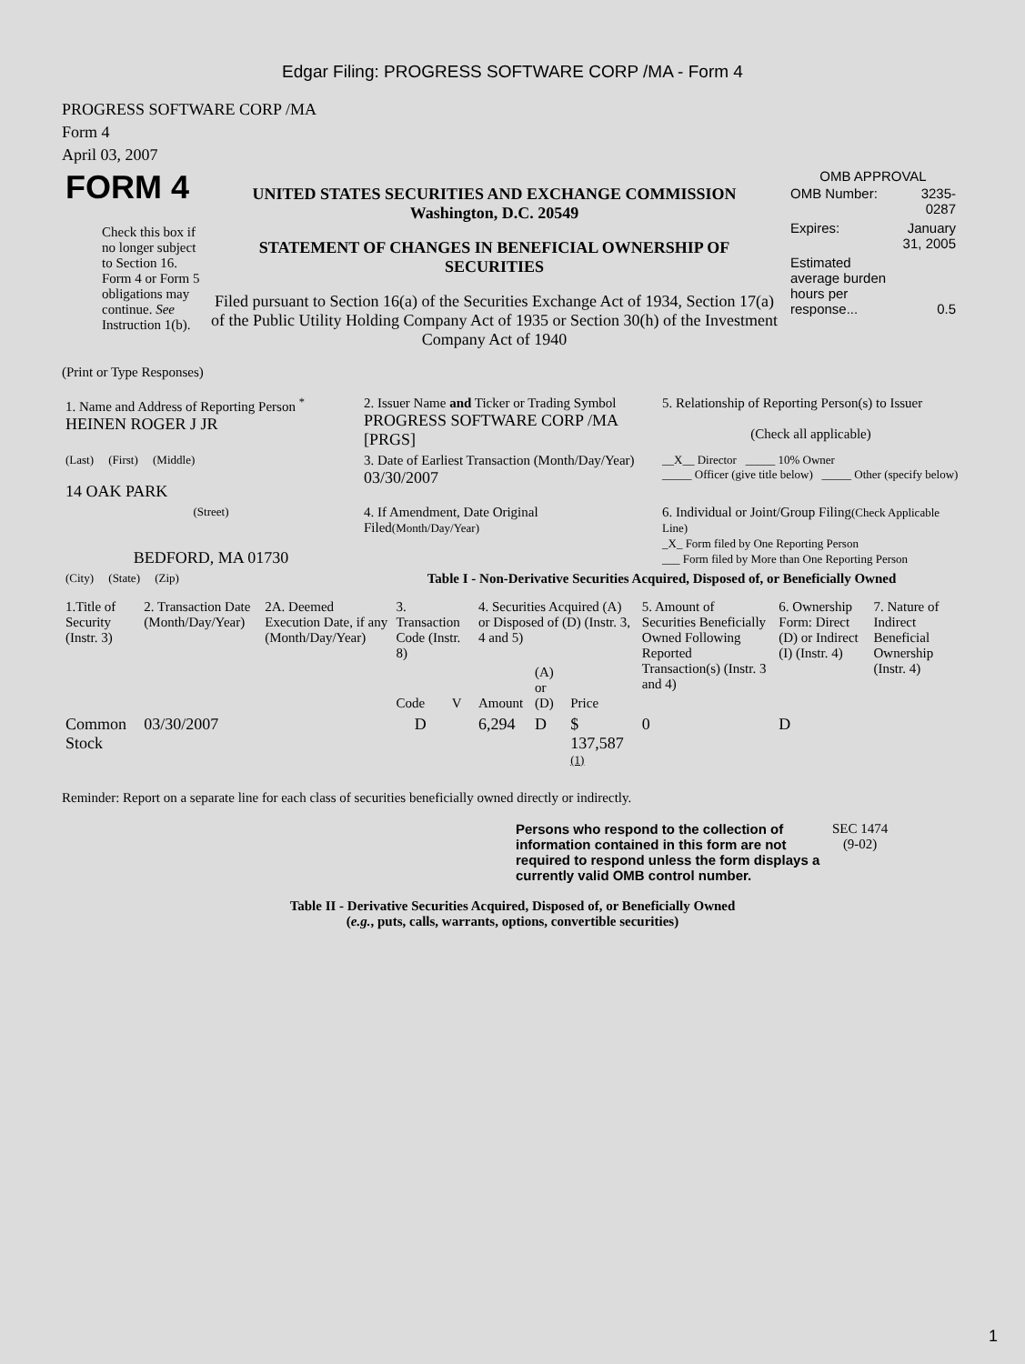Edgar Filing: PROGRESS SOFTWARE CORP /MA - Form 4
PROGRESS SOFTWARE CORP /MA
Form 4
April 03, 2007
| FORM 4 Check this box if no longer subject to Section 16. Form 4 or Form 5 obligations may continue. See Instruction 1(b). | UNITED STATES SECURITIES AND EXCHANGE COMMISSION Washington, D.C. 20549 STATEMENT OF CHANGES IN BENEFICIAL OWNERSHIP OF SECURITIES Filed pursuant to Section 16(a) of the Securities Exchange Act of 1934, Section 17(a) of the Public Utility Holding Company Act of 1935 or Section 30(h) of the Investment Company Act of 1940 | OMB APPROVAL / OMB Number: / 3235-0287 / / Expires: / January 31, 2005 / / Estimated average burden hours per response... / 0.5 / |
(Print or Type Responses)
| 1. Name and Address of Reporting Person <sup>*</sup> HEINEN ROGER J JR | 2. Issuer Name and Ticker or Trading Symbol PROGRESS SOFTWARE CORP /MA [PRGS] | 5. Relationship of Reporting Person(s) to Issuer (Check all applicable) |
| (Last) (First) (Middle) 14 OAK PARK | 3. Date of Earliest Transaction (Month/Day/Year) 03/30/2007 | __X__ Director _____ 10% Owner _____ Officer (give title below) _____ Other (specify below) |
| (Street) BEDFORD, MA 01730 | 4. If Amendment, Date Original Filed (Month/Day/Year) | 6. Individual or Joint/Group Filing (Check Applicable Line) _X_ Form filed by One Reporting Person ___ Form filed by More than One Reporting Person |
| (City) (State) (Zip) | Table I - Non-Derivative Securities Acquired, Disposed of, or Beneficially Owned | |
| 1.Title of Security (Instr. 3) | 2. Transaction Date (Month/Day/Year) | 2A. Deemed Execution Date, if any (Month/Day/Year) | 3. Transaction Code (Instr. 8) | | 4. Securities Acquired (A) or Disposed of (D) (Instr. 3, 4 and 5) | | | 5. Amount of Securities Beneficially Owned Following Reported Transaction(s) (Instr. 3 and 4) | 6. Ownership Form: Direct (D) or Indirect (I) (Instr. 4) | 7. Nature of Indirect Beneficial Ownership (Instr. 4) |
| --- | --- | --- | --- | --- | --- | --- | --- | --- | --- | --- |
| | | | Code | V | Amount | (A) or (D) | Price | | | |
| Common Stock | 03/30/2007 | | D | | 6,294 | D | $ 137,587 <sup>(1)</sup> | 0 | D | |
Reminder: Report on a separate line for each class of securities beneficially owned directly or indirectly.
| Persons who respond to the collection of information contained in this form are not required to respond unless the form displays a currently valid OMB control number. | SEC 1474 (9-02) |
Table II - Derivative Securities Acquired, Disposed of, or Beneficially Owned
(e.g., puts, calls, warrants, options, convertible securities)
1